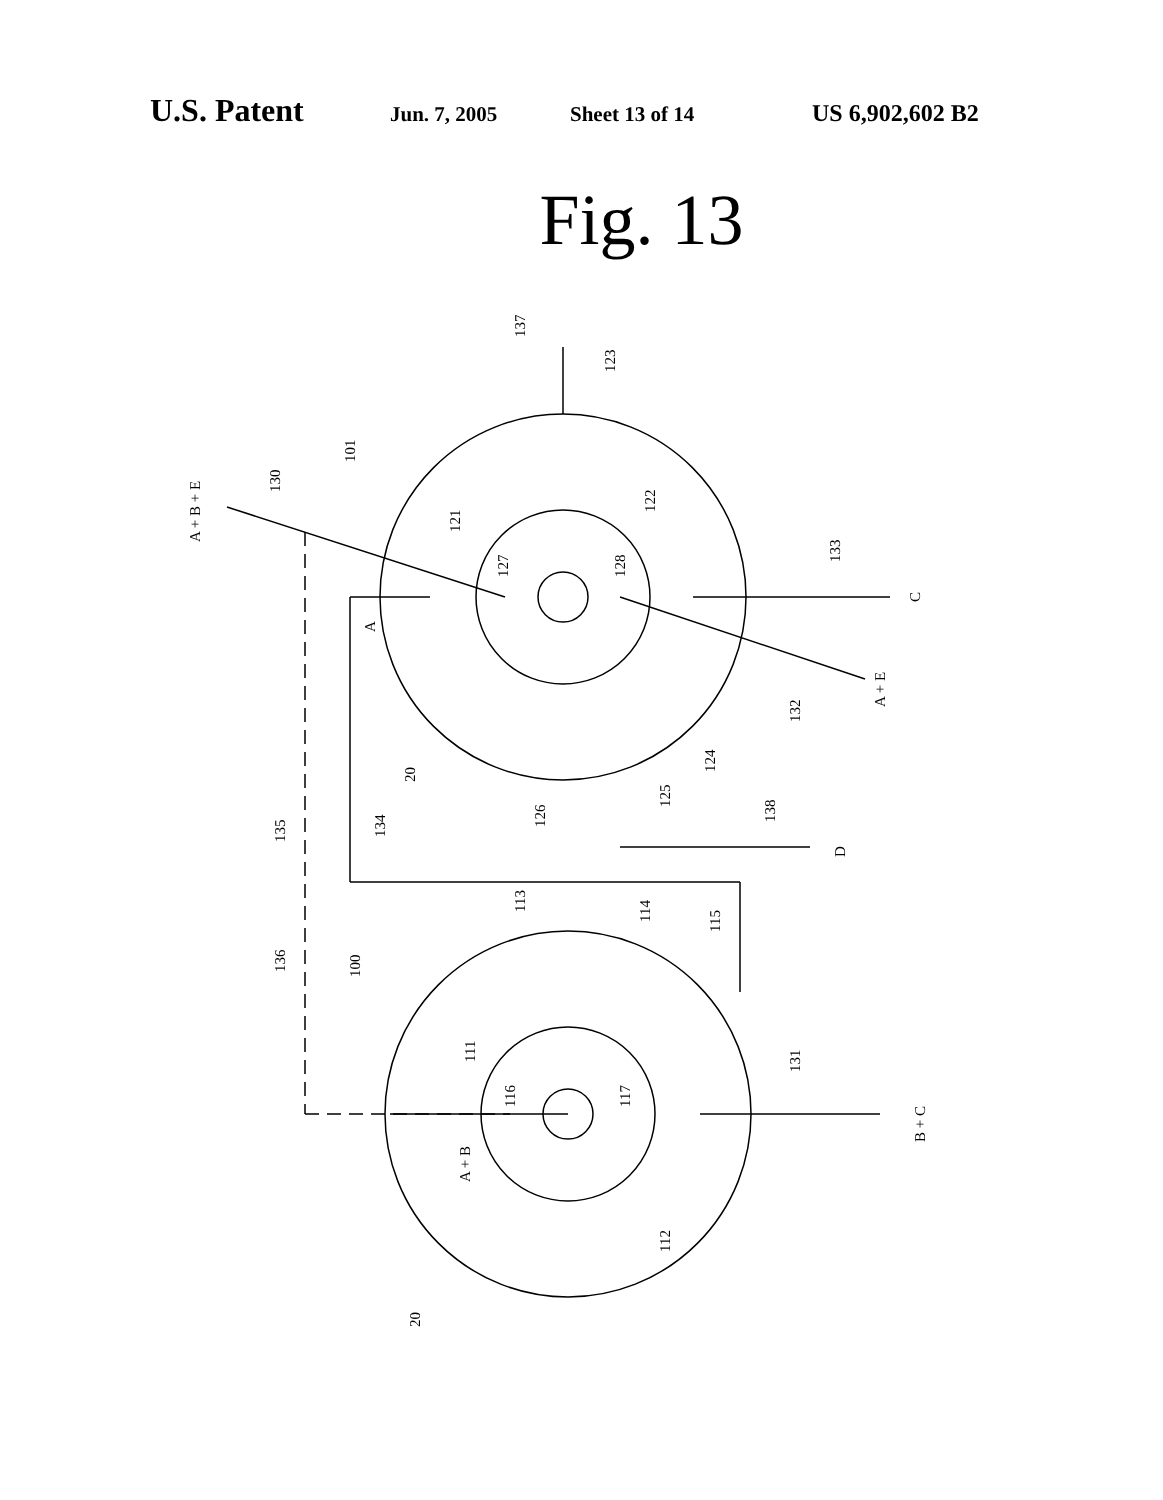U.S. Patent Jun. 7, 2005 Sheet 13 of 14 US 6,902,602 B2
Fig. 13
A + B + E
130
101
137
123
121
122
127
128
133
C
A
A + E
132
124
125
126
20
134
135
138
D
113
114
115
136
100
111
116
117
131
B + C
A + B
112
20